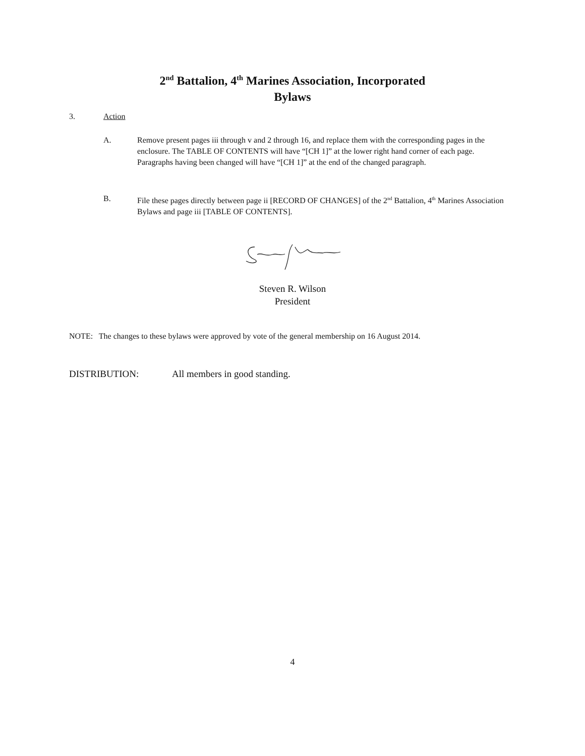2<sup>nd</sup> Battalion, 4<sup>th</sup> Marines Association, Incorporated
Bylaws
3. Action
A. Remove present pages iii through v and 2 through 16, and replace them with the corresponding pages in the enclosure. The TABLE OF CONTENTS will have “[CH 1]” at the lower right hand corner of each page. Paragraphs having been changed will have “[CH 1]” at the end of the changed paragraph.
B. File these pages directly between page ii [RECORD OF CHANGES] of the 2<sup>nd</sup> Battalion, 4<sup>th</sup> Marines Association Bylaws and page iii [TABLE OF CONTENTS].
Steven R. Wilson
President
NOTE: The changes to these bylaws were approved by vote of the general membership on 16 August 2014.
DISTRIBUTION: All members in good standing.
4